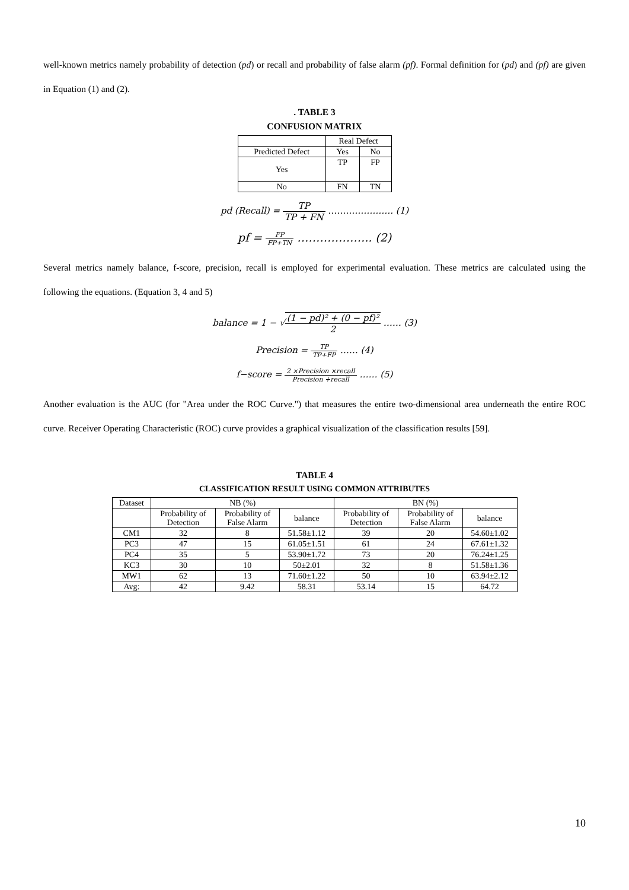well-known metrics namely probability of detection (pd) or recall and probability of false alarm (pf). Formal definition for (pd) and (pf) are given in Equation (1) and (2).
. TABLE 3
CONFUSION MATRIX
| | Real Defect | |
| Predicted Defect | Yes | No |
| Yes | TP | FP |
| No | FN | TN |
pd (Recall) = TP TP + FN …………………. (1)
pf = FP FP+TN ……………….. (2)
Several metrics namely balance, f-score, precision, recall is employed for experimental evaluation. These metrics are calculated using the following the equations. (Equation 3, 4 and 5)
balance = 1 − √(1 − pd)² + (0 − pf)² 2 …… (3)
Precision = TP TP+FP …… (4)
f−score = 2 ×Precision ×recall Precision +recall …… (5)
Another evaluation is the AUC (for "Area under the ROC Curve.") that measures the entire two-dimensional area underneath the entire ROC curve. Receiver Operating Characteristic (ROC) curve provides a graphical visualization of the classification results [59].
TABLE 4
CLASSIFICATION RESULT USING COMMON ATTRIBUTES
| Dataset | NB (%) | | | BN (%) | | |
| | Probability of Detection | Probability of False Alarm | balance | Probability of Detection | Probability of False Alarm | balance |
| CM1 | 32 | 8 | 51.58±1.12 | 39 | 20 | 54.60±1.02 |
| PC3 | 47 | 15 | 61.05±1.51 | 61 | 24 | 67.61±1.32 |
| PC4 | 35 | 5 | 53.90±1.72 | 73 | 20 | 76.24±1.25 |
| KC3 | 30 | 10 | 50±2.01 | 32 | 8 | 51.58±1.36 |
| MW1 | 62 | 13 | 71.60±1.22 | 50 | 10 | 63.94±2.12 |
| Avg: | 42 | 9.42 | 58.31 | 53.14 | 15 | 64.72 |
10